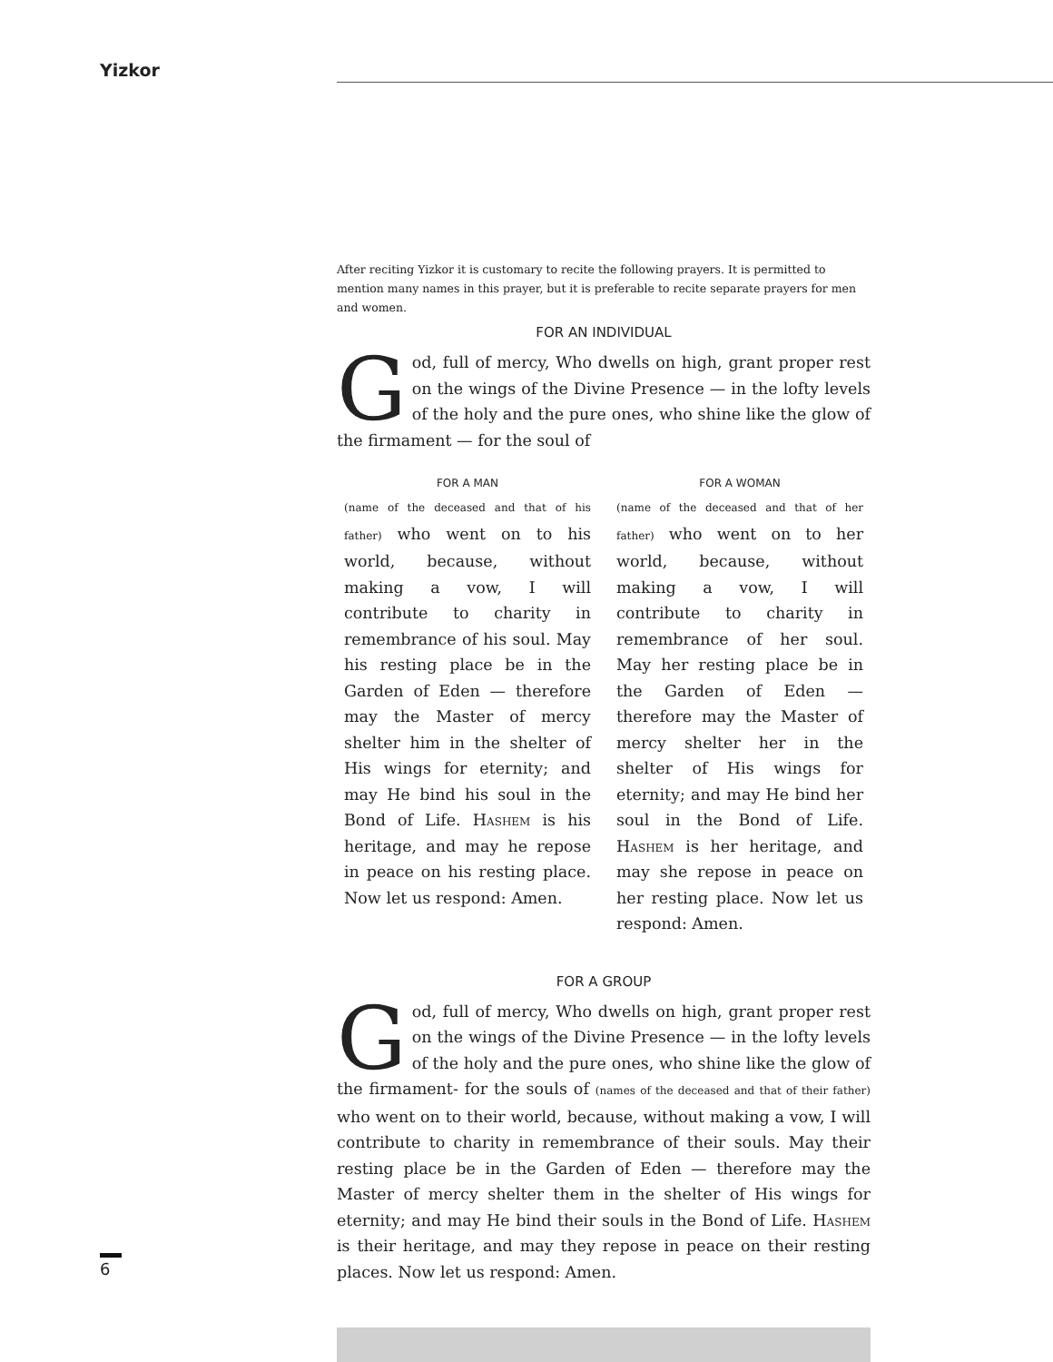Yizkor
After reciting Yizkor it is customary to recite the following prayers. It is permitted to mention many names in this prayer, but it is preferable to recite separate prayers for men and women.
FOR AN INDIVIDUAL
God, full of mercy, Who dwells on high, grant proper rest on the wings of the Divine Presence — in the lofty levels of the holy and the pure ones, who shine like the glow of the firmament — for the soul of
FOR A MAN
(name of the deceased and that of his father) who went on to his world, because, without making a vow, I will contribute to charity in remembrance of his soul. May his resting place be in the Garden of Eden — therefore may the Master of mercy shelter him in the shelter of His wings for eternity; and may He bind his soul in the Bond of Life. Hashem is his heritage, and may he repose in peace on his resting place. Now let us respond: Amen.
FOR A WOMAN
(name of the deceased and that of her father) who went on to her world, because, without making a vow, I will contribute to charity in remembrance of her soul. May her resting place be in the Garden of Eden — therefore may the Master of mercy shelter her in the shelter of His wings for eternity; and may He bind her soul in the Bond of Life. Hashem is her heritage, and may she repose in peace on her resting place. Now let us respond: Amen.
FOR A GROUP
God, full of mercy, Who dwells on high, grant proper rest on the wings of the Divine Presence — in the lofty levels of the holy and the pure ones, who shine like the glow of the firmament- for the souls of (names of the deceased and that of their father) who went on to their world, because, without making a vow, I will contribute to charity in remembrance of their souls. May their resting place be in the Garden of Eden — therefore may the Master of mercy shelter them in the shelter of His wings for eternity; and may He bind their souls in the Bond of Life. Hashem is their heritage, and may they repose in peace on their resting places. Now let us respond: Amen.
6